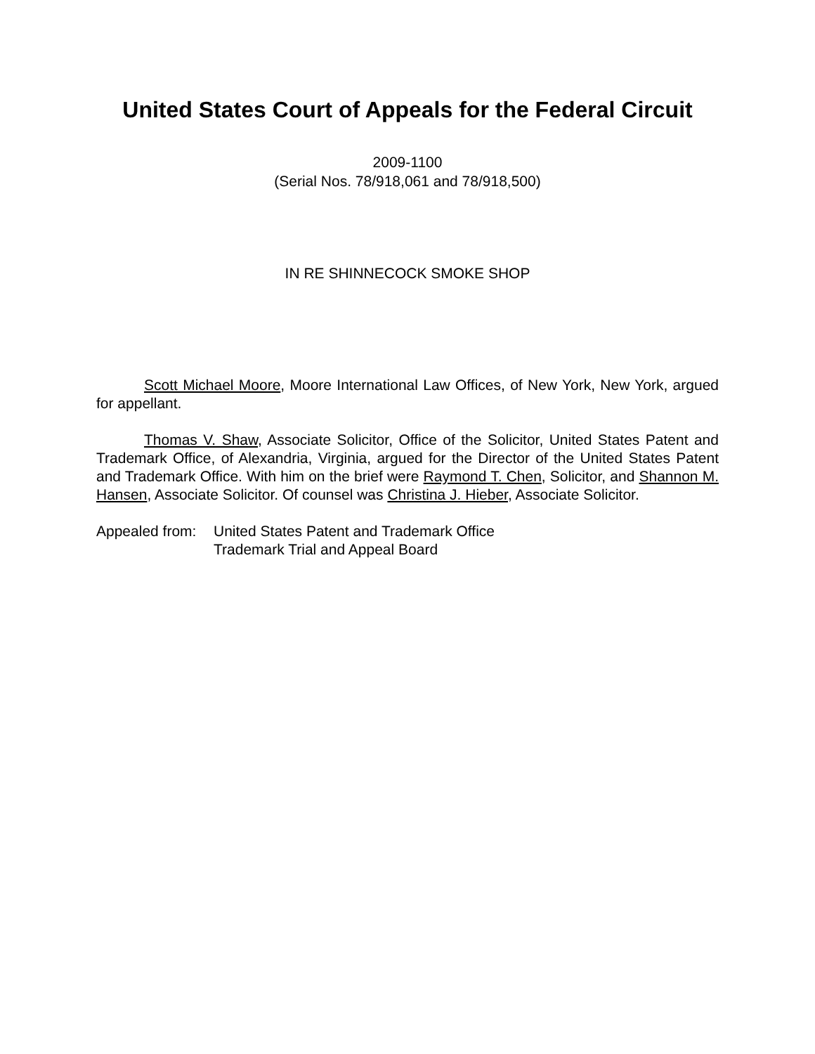United States Court of Appeals for the Federal Circuit
2009-1100
(Serial Nos. 78/918,061 and 78/918,500)
IN RE SHINNECOCK SMOKE SHOP
Scott Michael Moore, Moore International Law Offices, of New York, New York, argued for appellant.
Thomas V. Shaw, Associate Solicitor, Office of the Solicitor, United States Patent and Trademark Office, of Alexandria, Virginia, argued for the Director of the United States Patent and Trademark Office. With him on the brief were Raymond T. Chen, Solicitor, and Shannon M. Hansen, Associate Solicitor. Of counsel was Christina J. Hieber, Associate Solicitor.
Appealed from:
United States Patent and Trademark Office
Trademark Trial and Appeal Board